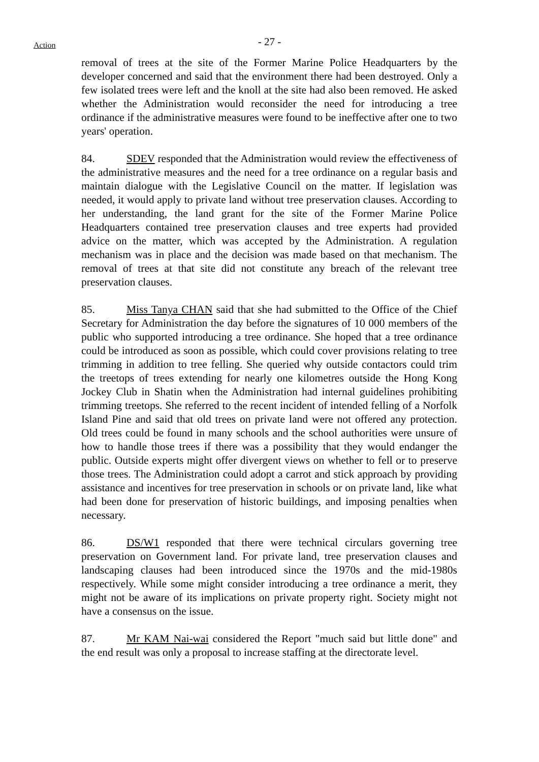Action
- 27 -
removal of trees at the site of the Former Marine Police Headquarters by the developer concerned and said that the environment there had been destroyed. Only a few isolated trees were left and the knoll at the site had also been removed. He asked whether the Administration would reconsider the need for introducing a tree ordinance if the administrative measures were found to be ineffective after one to two years' operation.
84. SDEV responded that the Administration would review the effectiveness of the administrative measures and the need for a tree ordinance on a regular basis and maintain dialogue with the Legislative Council on the matter. If legislation was needed, it would apply to private land without tree preservation clauses. According to her understanding, the land grant for the site of the Former Marine Police Headquarters contained tree preservation clauses and tree experts had provided advice on the matter, which was accepted by the Administration. A regulation mechanism was in place and the decision was made based on that mechanism. The removal of trees at that site did not constitute any breach of the relevant tree preservation clauses.
85. Miss Tanya CHAN said that she had submitted to the Office of the Chief Secretary for Administration the day before the signatures of 10 000 members of the public who supported introducing a tree ordinance. She hoped that a tree ordinance could be introduced as soon as possible, which could cover provisions relating to tree trimming in addition to tree felling. She queried why outside contactors could trim the treetops of trees extending for nearly one kilometres outside the Hong Kong Jockey Club in Shatin when the Administration had internal guidelines prohibiting trimming treetops. She referred to the recent incident of intended felling of a Norfolk Island Pine and said that old trees on private land were not offered any protection. Old trees could be found in many schools and the school authorities were unsure of how to handle those trees if there was a possibility that they would endanger the public. Outside experts might offer divergent views on whether to fell or to preserve those trees. The Administration could adopt a carrot and stick approach by providing assistance and incentives for tree preservation in schools or on private land, like what had been done for preservation of historic buildings, and imposing penalties when necessary.
86. DS/W1 responded that there were technical circulars governing tree preservation on Government land. For private land, tree preservation clauses and landscaping clauses had been introduced since the 1970s and the mid-1980s respectively. While some might consider introducing a tree ordinance a merit, they might not be aware of its implications on private property right. Society might not have a consensus on the issue.
87. Mr KAM Nai-wai considered the Report "much said but little done" and the end result was only a proposal to increase staffing at the directorate level.